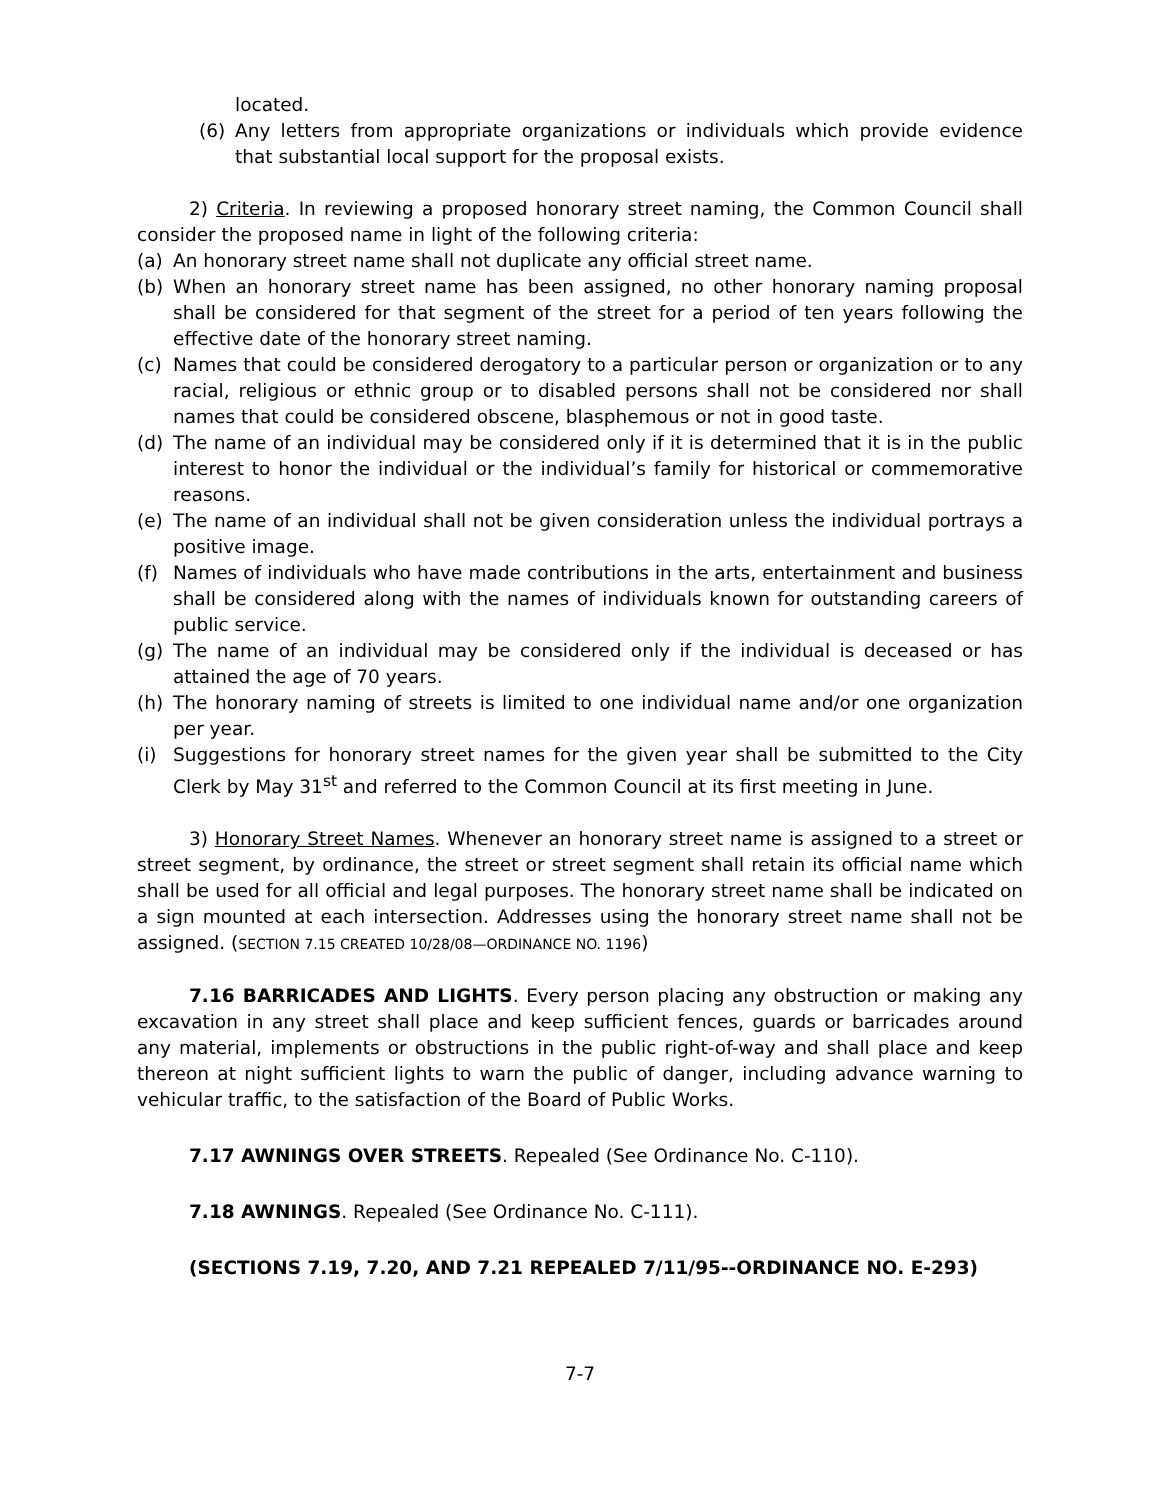located.
(6) Any letters from appropriate organizations or individuals which provide evidence that substantial local support for the proposal exists.
2) Criteria. In reviewing a proposed honorary street naming, the Common Council shall consider the proposed name in light of the following criteria:
(a) An honorary street name shall not duplicate any official street name.
(b) When an honorary street name has been assigned, no other honorary naming proposal shall be considered for that segment of the street for a period of ten years following the effective date of the honorary street naming.
(c) Names that could be considered derogatory to a particular person or organization or to any racial, religious or ethnic group or to disabled persons shall not be considered nor shall names that could be considered obscene, blasphemous or not in good taste.
(d) The name of an individual may be considered only if it is determined that it is in the public interest to honor the individual or the individual’s family for historical or commemorative reasons.
(e) The name of an individual shall not be given consideration unless the individual portrays a positive image.
(f) Names of individuals who have made contributions in the arts, entertainment and business shall be considered along with the names of individuals known for outstanding careers of public service.
(g) The name of an individual may be considered only if the individual is deceased or has attained the age of 70 years.
(h) The honorary naming of streets is limited to one individual name and/or one organization per year.
(i) Suggestions for honorary street names for the given year shall be submitted to the City Clerk by May 31<sup>st</sup> and referred to the Common Council at its first meeting in June.
3) Honorary Street Names. Whenever an honorary street name is assigned to a street or street segment, by ordinance, the street or street segment shall retain its official name which shall be used for all official and legal purposes. The honorary street name shall be indicated on a sign mounted at each intersection. Addresses using the honorary street name shall not be assigned. (SECTION 7.15 CREATED 10/28/08—ORDINANCE NO. 1196)
7.16 BARRICADES AND LIGHTS. Every person placing any obstruction or making any excavation in any street shall place and keep sufficient fences, guards or barricades around any material, implements or obstructions in the public right-of-way and shall place and keep thereon at night sufficient lights to warn the public of danger, including advance warning to vehicular traffic, to the satisfaction of the Board of Public Works.
7.17 AWNINGS OVER STREETS. Repealed (See Ordinance No. C-110).
7.18 AWNINGS. Repealed (See Ordinance No. C-111).
(SECTIONS 7.19, 7.20, AND 7.21 REPEALED 7/11/95--ORDINANCE NO. E-293)
7-7